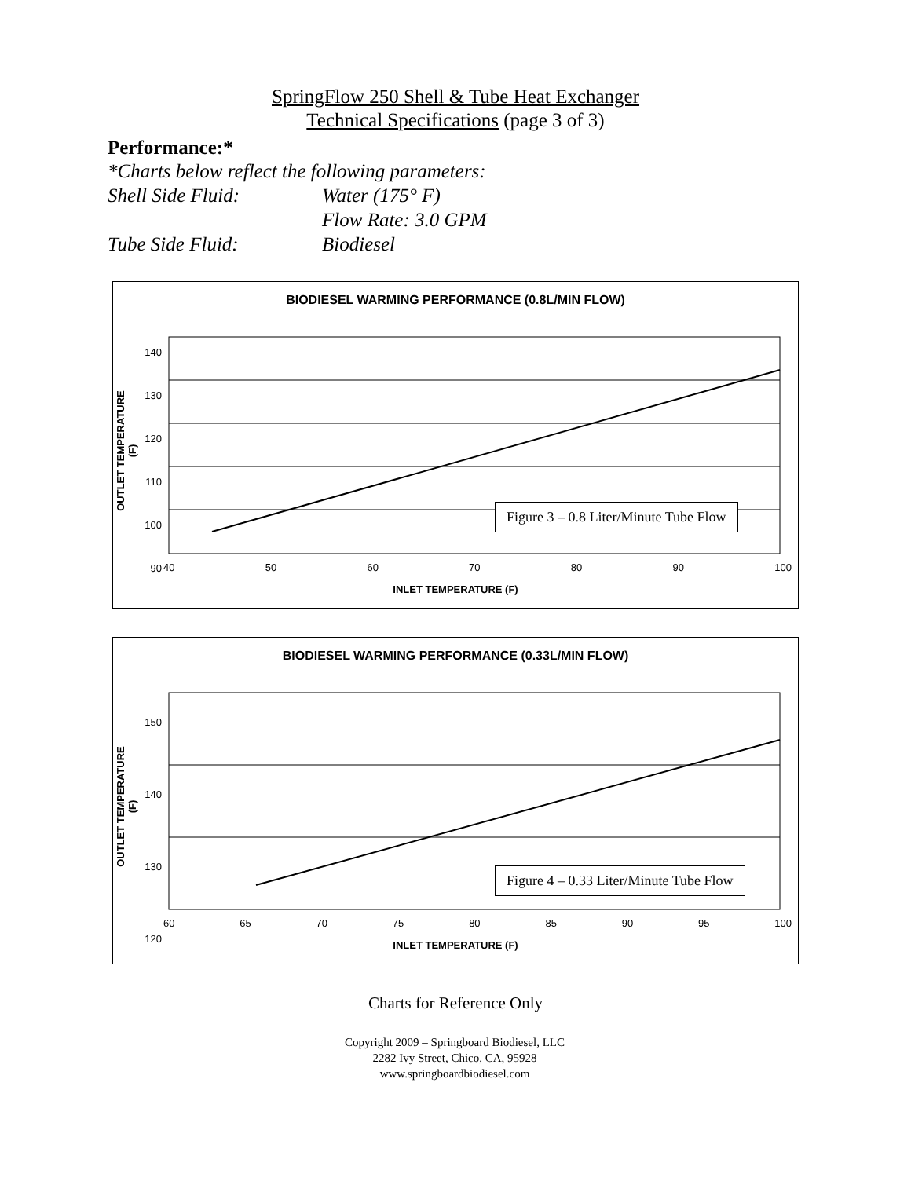SpringFlow 250 Shell & Tube Heat Exchanger
Technical Specifications (page 3 of 3)
Performance:*
*Charts below reflect the following parameters:
Shell Side Fluid: Water (175° F)
Flow Rate: 3.0 GPM
Tube Side Fluid: Biodiesel
BIODIESEL WARMING PERFORMANCE (0.8L/MIN FLOW)
OUTLET TEMPERATURE (F)
140
130
120
110
100
90
40 50 60 70 80 90 100
Figure 3 – 0.8 Liter/Minute Tube Flow
INLET TEMPERATURE (F)
BIODIESEL WARMING PERFORMANCE (0.33L/MIN FLOW)
OUTLET TEMPERATURE (F)
150
140
130
120
60 65 70 75 80 85 90 95 100
Figure 4 – 0.33 Liter/Minute Tube Flow
INLET TEMPERATURE (F)
Charts for Reference Only
Copyright 2009 – Springboard Biodiesel, LLC
2282 Ivy Street, Chico, CA, 95928
www.springboardbiodiesel.com